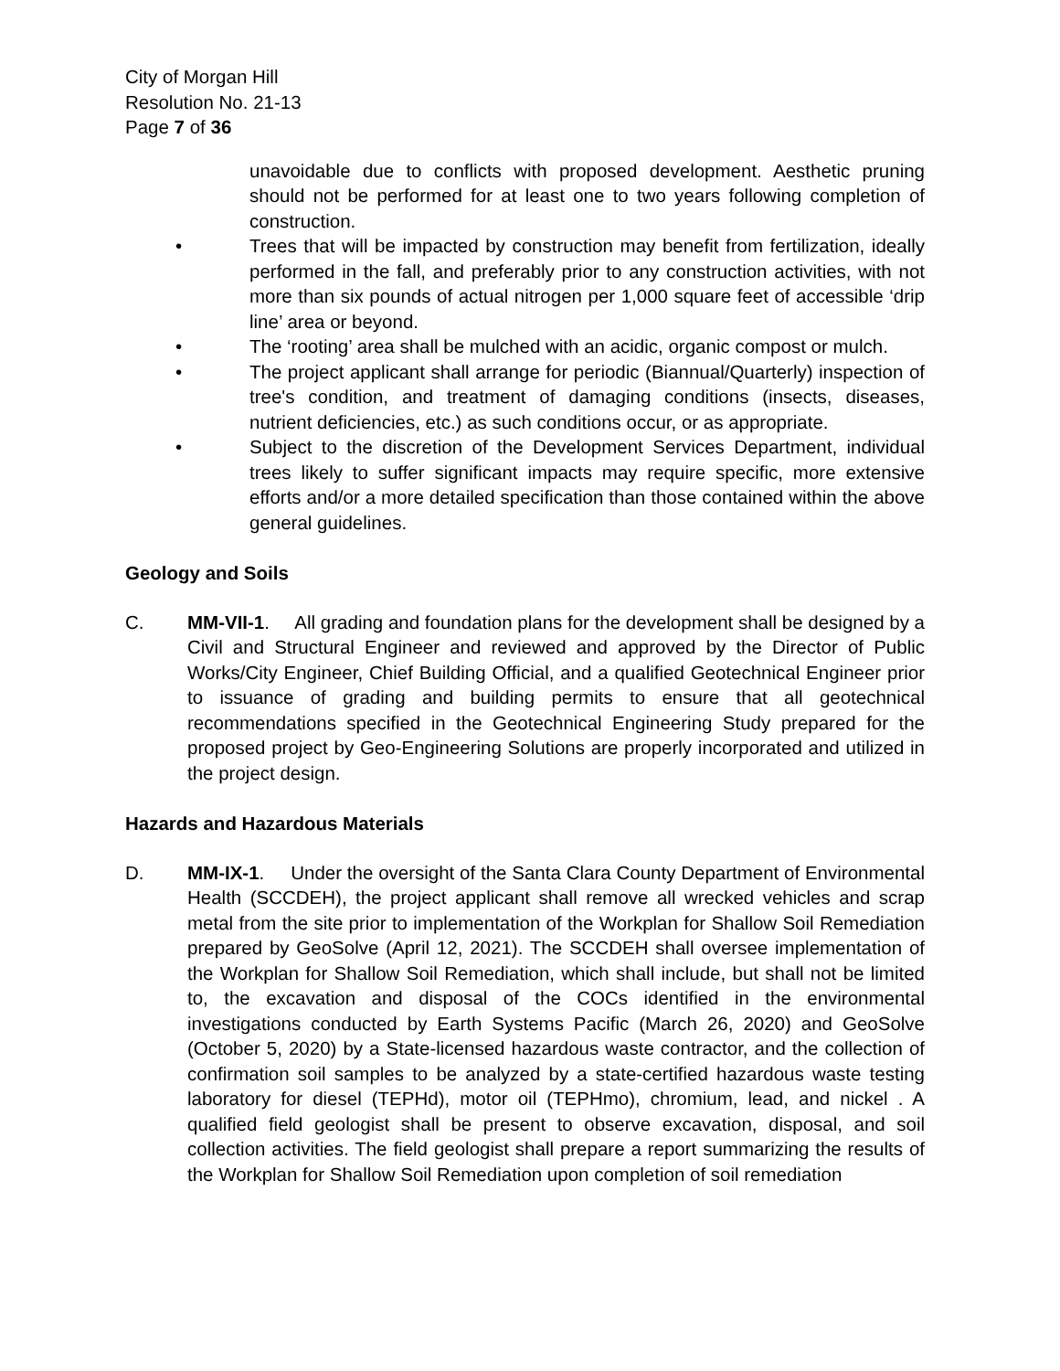City of Morgan Hill
Resolution No. 21-13
Page 7 of 36
unavoidable due to conflicts with proposed development. Aesthetic pruning should not be performed for at least one to two years following completion of construction.
• Trees that will be impacted by construction may benefit from fertilization, ideally performed in the fall, and preferably prior to any construction activities, with not more than six pounds of actual nitrogen per 1,000 square feet of accessible ‘drip line’ area or beyond.
• The ‘rooting’ area shall be mulched with an acidic, organic compost or mulch.
• The project applicant shall arrange for periodic (Biannual/Quarterly) inspection of tree's condition, and treatment of damaging conditions (insects, diseases, nutrient deficiencies, etc.) as such conditions occur, or as appropriate.
• Subject to the discretion of the Development Services Department, individual trees likely to suffer significant impacts may require specific, more extensive efforts and/or a more detailed specification than those contained within the above general guidelines.
Geology and Soils
C. MM-VII-1. All grading and foundation plans for the development shall be designed by a Civil and Structural Engineer and reviewed and approved by the Director of Public Works/City Engineer, Chief Building Official, and a qualified Geotechnical Engineer prior to issuance of grading and building permits to ensure that all geotechnical recommendations specified in the Geotechnical Engineering Study prepared for the proposed project by Geo-Engineering Solutions are properly incorporated and utilized in the project design.
Hazards and Hazardous Materials
D. MM-IX-1. Under the oversight of the Santa Clara County Department of Environmental Health (SCCDEH), the project applicant shall remove all wrecked vehicles and scrap metal from the site prior to implementation of the Workplan for Shallow Soil Remediation prepared by GeoSolve (April 12, 2021). The SCCDEH shall oversee implementation of the Workplan for Shallow Soil Remediation, which shall include, but shall not be limited to, the excavation and disposal of the COCs identified in the environmental investigations conducted by Earth Systems Pacific (March 26, 2020) and GeoSolve (October 5, 2020) by a State-licensed hazardous waste contractor, and the collection of confirmation soil samples to be analyzed by a state-certified hazardous waste testing laboratory for diesel (TEPHd), motor oil (TEPHmo), chromium, lead, and nickel . A qualified field geologist shall be present to observe excavation, disposal, and soil collection activities. The field geologist shall prepare a report summarizing the results of the Workplan for Shallow Soil Remediation upon completion of soil remediation